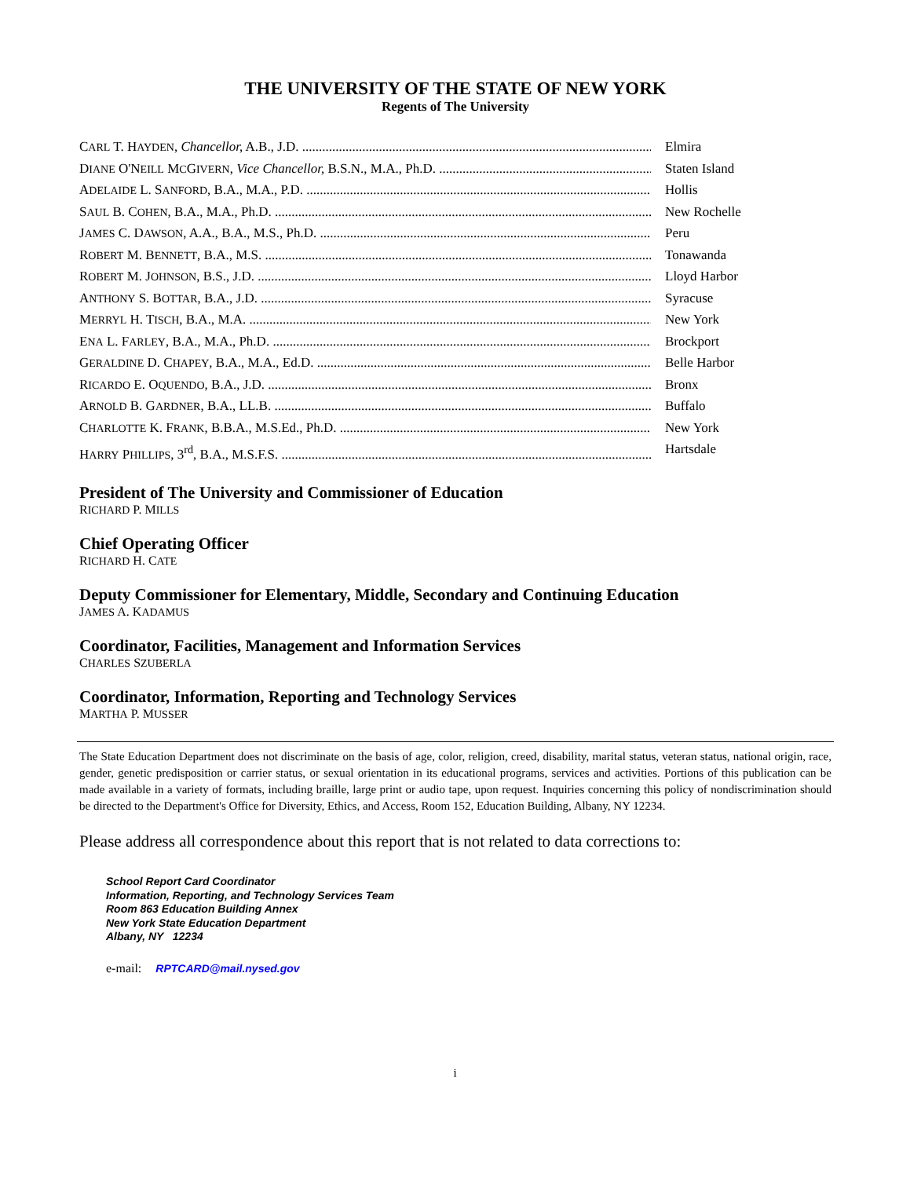THE UNIVERSITY OF THE STATE OF NEW YORK
Regents of The University
CARL T. HAYDEN, Chancellor, A.B., J.D. Elmira
DIANE O'NEILL MCGIVERN, Vice Chancellor, B.S.N., M.A., Ph.D. Staten Island
ADELAIDE L. SANFORD, B.A., M.A., P.D. Hollis
SAUL B. COHEN, B.A., M.A., Ph.D. New Rochelle
JAMES C. DAWSON, A.A., B.A., M.S., Ph.D. Peru
ROBERT M. BENNETT, B.A., M.S. Tonawanda
ROBERT M. JOHNSON, B.S., J.D. Lloyd Harbor
ANTHONY S. BOTTAR, B.A., J.D. Syracuse
MERRYL H. TISCH, B.A., M.A. New York
ENA L. FARLEY, B.A., M.A., Ph.D. Brockport
GERALDINE D. CHAPEY, B.A., M.A., Ed.D. Belle Harbor
RICARDO E. OQUENDO, B.A., J.D. Bronx
ARNOLD B. GARDNER, B.A., LL.B. Buffalo
CHARLOTTE K. FRANK, B.B.A., M.S.Ed., Ph.D. New York
HARRY PHILLIPS, 3<sup>rd</sup>, B.A., M.S.F.S. Hartsdale
President of The University and Commissioner of Education
RICHARD P. MILLS
Chief Operating Officer
RICHARD H. CATE
Deputy Commissioner for Elementary, Middle, Secondary and Continuing Education
JAMES A. KADAMUS
Coordinator, Facilities, Management and Information Services
CHARLES SZUBERLA
Coordinator, Information, Reporting and Technology Services
MARTHA P. MUSSER
The State Education Department does not discriminate on the basis of age, color, religion, creed, disability, marital status, veteran status, national origin, race, gender, genetic predisposition or carrier status, or sexual orientation in its educational programs, services and activities. Portions of this publication can be made available in a variety of formats, including braille, large print or audio tape, upon request. Inquiries concerning this policy of nondiscrimination should be directed to the Department's Office for Diversity, Ethics, and Access, Room 152, Education Building, Albany, NY 12234.
Please address all correspondence about this report that is not related to data corrections to:
School Report Card Coordinator
Information, Reporting, and Technology Services Team
Room 863 Education Building Annex
New York State Education Department
Albany, NY 12234
e-mail: RPTCARD@mail.nysed.gov
i